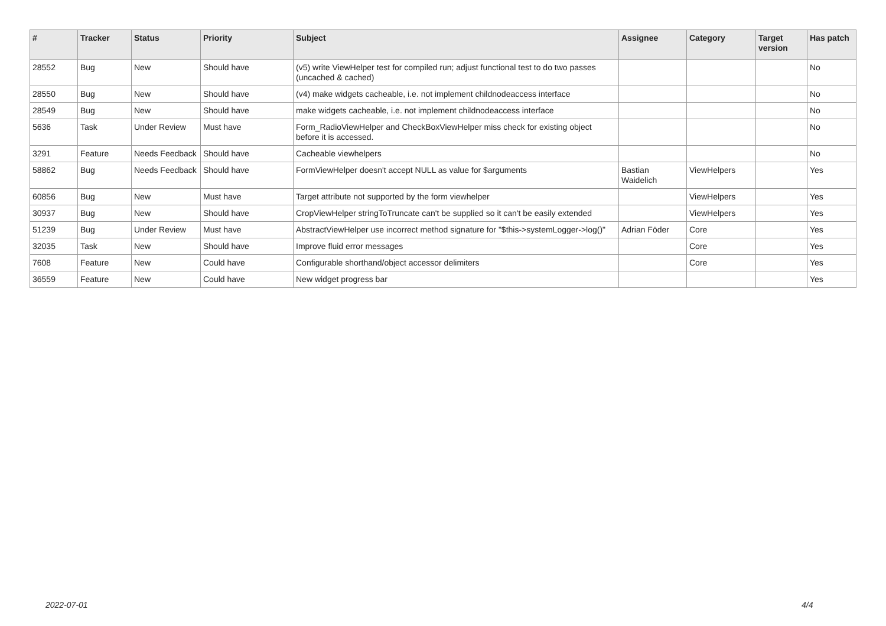| # | Tracker | Status | Priority | Subject | Assignee | Category | Target version | Has patch |
| --- | --- | --- | --- | --- | --- | --- | --- | --- |
| 28552 | Bug | New | Should have | (v5) write ViewHelper test for compiled run; adjust functional test to do two passes (uncached & cached) | | | | No |
| 28550 | Bug | New | Should have | (v4) make widgets cacheable, i.e. not implement childnodeaccess interface | | | | No |
| 28549 | Bug | New | Should have | make widgets cacheable, i.e. not implement childnodeaccess interface | | | | No |
| 5636 | Task | Under Review | Must have | Form_RadioViewHelper and CheckBoxViewHelper miss check for existing object before it is accessed. | | | | No |
| 3291 | Feature | Needs Feedback | Should have | Cacheable viewhelpers | | | | No |
| 58862 | Bug | Needs Feedback | Should have | FormViewHelper doesn't accept NULL as value for $arguments | Bastian Waidelich | ViewHelpers | | Yes |
| 60856 | Bug | New | Must have | Target attribute not supported by the form viewhelper | | ViewHelpers | | Yes |
| 30937 | Bug | New | Should have | CropViewHelper stringToTruncate can't be supplied so it can't be easily extended | | ViewHelpers | | Yes |
| 51239 | Bug | Under Review | Must have | AbstractViewHelper use incorrect method signature for "$this->systemLogger->log()" | Adrian Föder | Core | | Yes |
| 32035 | Task | New | Should have | Improve fluid error messages | | Core | | Yes |
| 7608 | Feature | New | Could have | Configurable shorthand/object accessor delimiters | | Core | | Yes |
| 36559 | Feature | New | Could have | New widget progress bar | | | | Yes |
2022-07-01 4/4